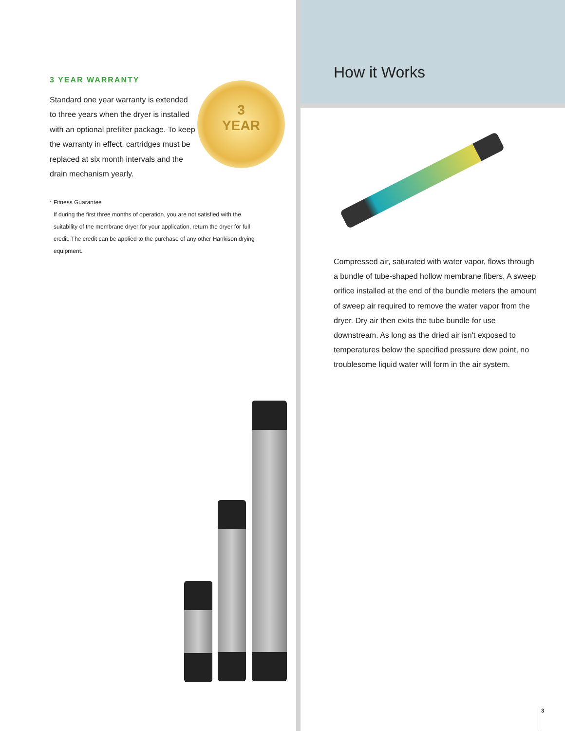3 YEAR WARRANTY
3
YEAR
Standard one year warranty is extended to three years when the dryer is installed with an optional prefilter package. To keep the warranty in effect, cartridges must be replaced at six month intervals and the drain mechanism yearly.
* Fitness Guarantee
If during the first three months of operation, you are not satisfied with the suitability of the membrane dryer for your application, return the dryer for full credit. The credit can be applied to the purchase of any other Hankison drying equipment.
How it Works
Compressed air, saturated with water vapor, flows through a bundle of tube-shaped hollow membrane fibers. A sweep orifice installed at the end of the bundle meters the amount of sweep air required to remove the water vapor from the dryer. Dry air then exits the tube bundle for use downstream. As long as the dried air isn't exposed to temperatures below the specified pressure dew point, no troublesome liquid water will form in the air system.
3